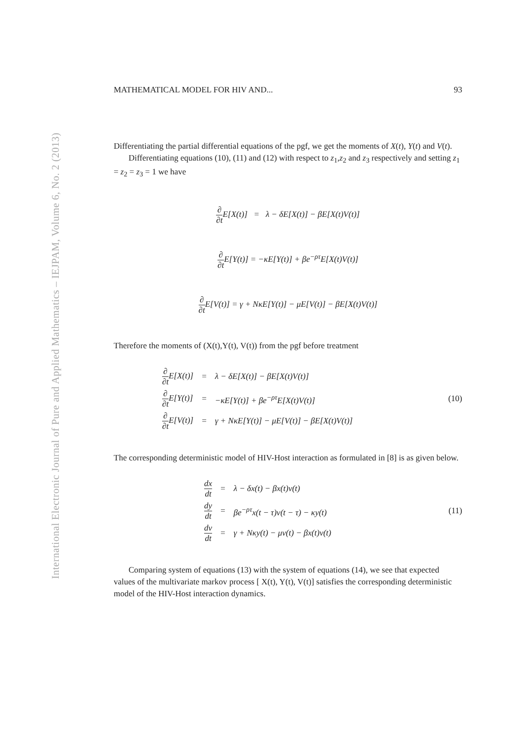International Electronic Journal of Pure and Applied Mathematics – IEJPAM, Volume 6, No. 2 (2013)
MATHEMATICAL MODEL FOR HIV AND... 93
Differentiating the partial differential equations of the pgf, we get the moments of X(t), Y(t) and V(t).
Differentiating equations (10), (11) and (12) with respect to z<sub>1</sub>,z<sub>2</sub> and z<sub>3</sub> respectively and setting z<sub>1</sub> = z<sub>2</sub> = z<sub>3</sub> = 1 we have
∂ ∂t E[X(t)] = λ − δE[X(t)] − βE[X(t)V(t)]
∂ ∂t E[Y(t)] = −κE[Y(t)] + βe<sup>−ρτ</sup>E[X(t)V(t)]
∂ ∂t E[V(t)] = γ + NκE[Y(t)] − μE[V(t)] − βE[X(t)V(t)]
Therefore the moments of (X(t),Y(t), V(t)) from the pgf before treatment
| ∂ ∂t E[X(t)] | = | λ − δE[X(t)] − βE[X(t)V(t)] |
| ∂ ∂t E[Y(t)] | = | −κE[Y(t)] + βe<sup>−ρτ</sup>E[X(t)V(t)] |
| ∂ ∂t E[V(t)] | = | γ + NκE[Y(t)] − μE[V(t)] − βE[X(t)V(t)] |
(10)
The corresponding deterministic model of HIV-Host interaction as formulated in [8] is as given below.
| dx dt | = | λ − δx(t) − βx(t)v(t) |
| dy dt | = | βe<sup>−ρτ</sup>x(t − τ)v(t − τ) − κy(t) |
| dv dt | = | γ + Nκy(t) − μv(t) − βx(t)v(t) |
(11)
Comparing system of equations (13) with the system of equations (14), we see that expected values of the multivariate markov process [ X(t), Y(t), V(t)] satisfies the corresponding deterministic model of the HIV-Host interaction dynamics.